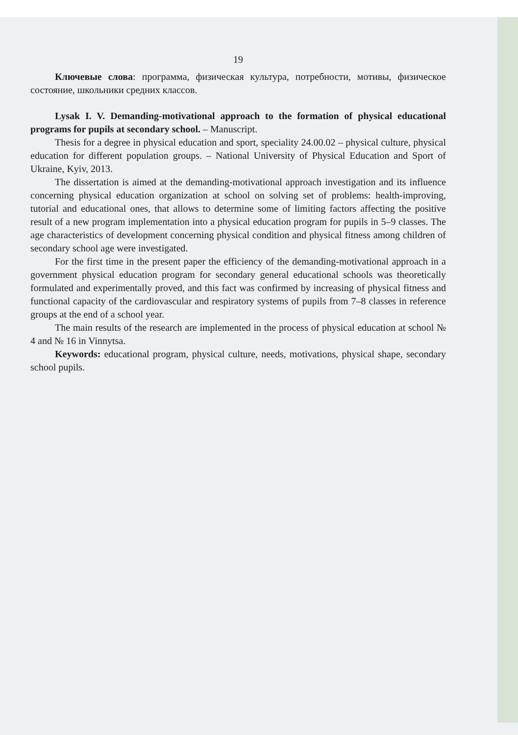19
Ключевые слова: программа, физическая культура, потребности, мотивы, физическое состояние, школьники средних классов.
Lysak I. V. Demanding-motivational approach to the formation of physical educational programs for pupils at secondary school. – Manuscript.
Thesis for a degree in physical education and sport, speciality 24.00.02 – physical culture, physical education for different population groups. – National University of Physical Education and Sport of Ukraine, Kyiv, 2013.
The dissertation is aimed at the demanding-motivational approach investigation and its influence concerning physical education organization at school on solving set of problems: health-improving, tutorial and educational ones, that allows to determine some of limiting factors affecting the positive result of a new program implementation into a physical education program for pupils in 5–9 classes. The age characteristics of development concerning physical condition and physical fitness among children of secondary school age were investigated.
For the first time in the present paper the efficiency of the demanding-motivational approach in a government physical education program for secondary general educational schools was theoretically formulated and experimentally proved, and this fact was confirmed by increasing of physical fitness and functional capacity of the cardiovascular and respiratory systems of pupils from 7–8 classes in reference groups at the end of a school year.
The main results of the research are implemented in the process of physical education at school № 4 and № 16 in Vinnytsa.
Keywords: educational program, physical culture, needs, motivations, physical shape, secondary school pupils.